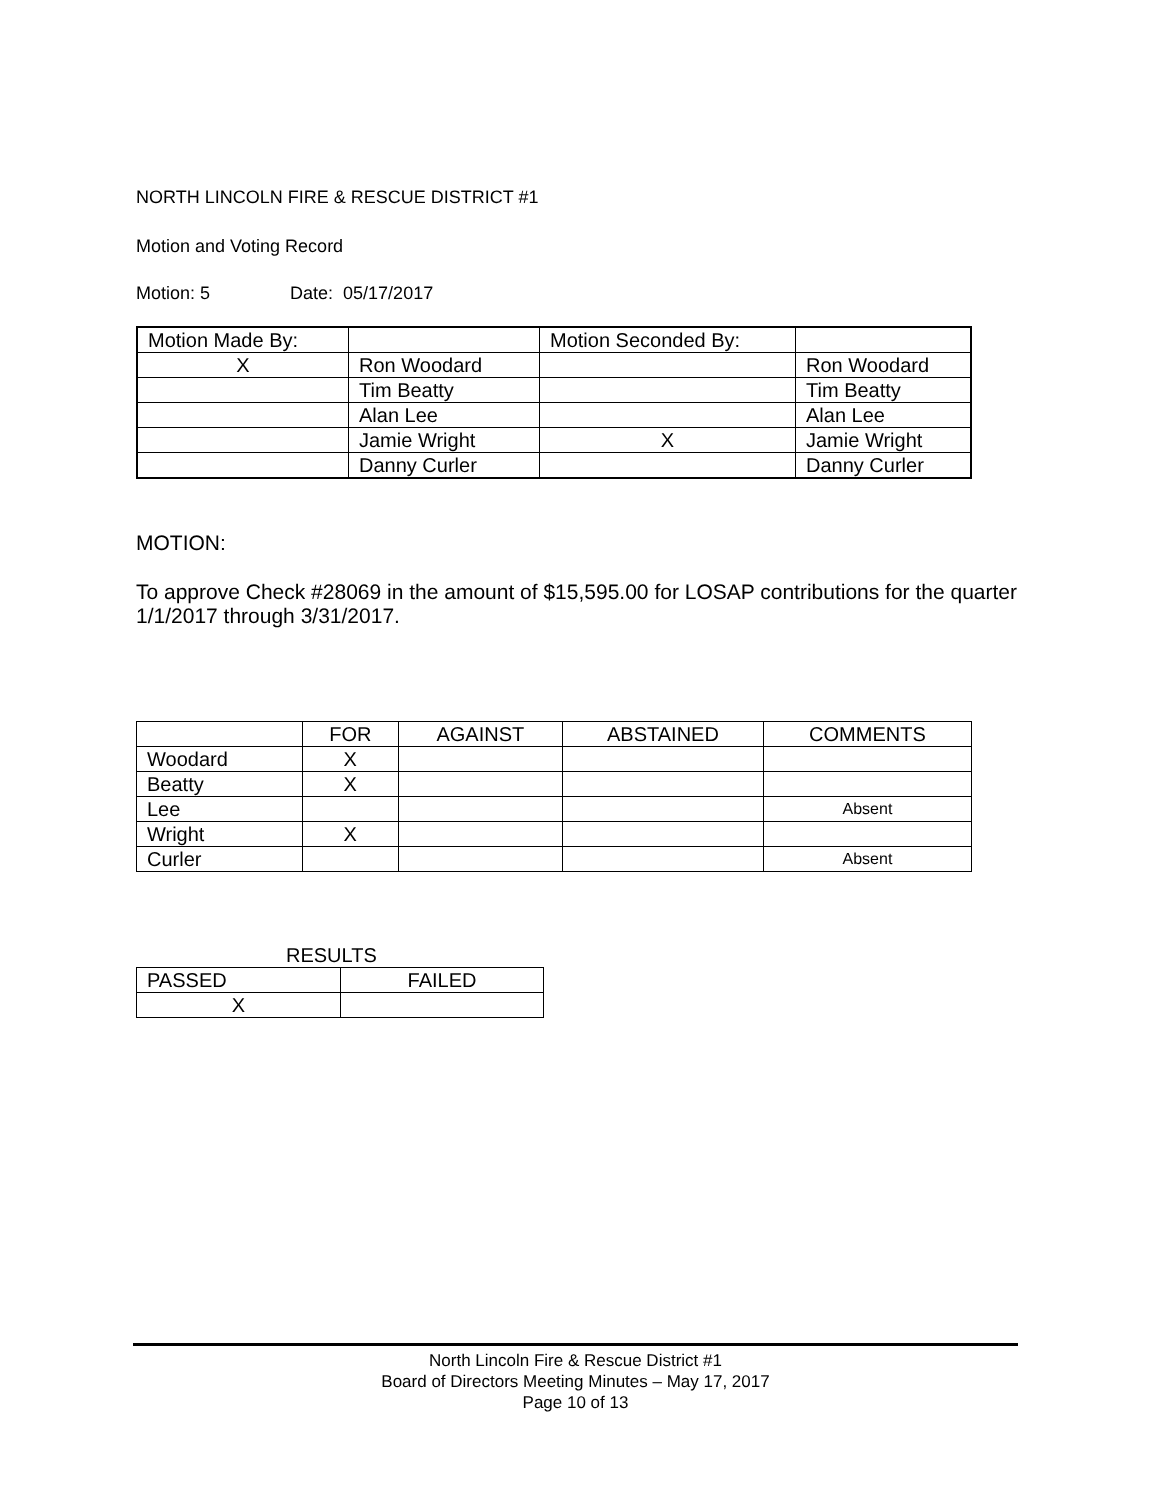NORTH LINCOLN FIRE & RESCUE DISTRICT #1
Motion and Voting Record
Motion: 5 Date: 05/17/2017
| Motion Made By: | | Motion Seconded By: | |
| X | Ron Woodard | | Ron Woodard |
| | Tim Beatty | | Tim Beatty |
| | Alan Lee | | Alan Lee |
| | Jamie Wright | X | Jamie Wright |
| | Danny Curler | | Danny Curler |
MOTION:
To approve Check #28069 in the amount of $15,595.00 for LOSAP contributions for the quarter 1/1/2017 through 3/31/2017.
| | FOR | AGAINST | ABSTAINED | COMMENTS |
| --- | --- | --- | --- | --- |
| Woodard | X | | | |
| Beatty | X | | | |
| Lee | | | | Absent |
| Wright | X | | | |
| Curler | | | | Absent |
RESULTS
| PASSED | FAILED |
| X | |
North Lincoln Fire & Rescue District #1
Board of Directors Meeting Minutes – May 17, 2017
Page 10 of 13